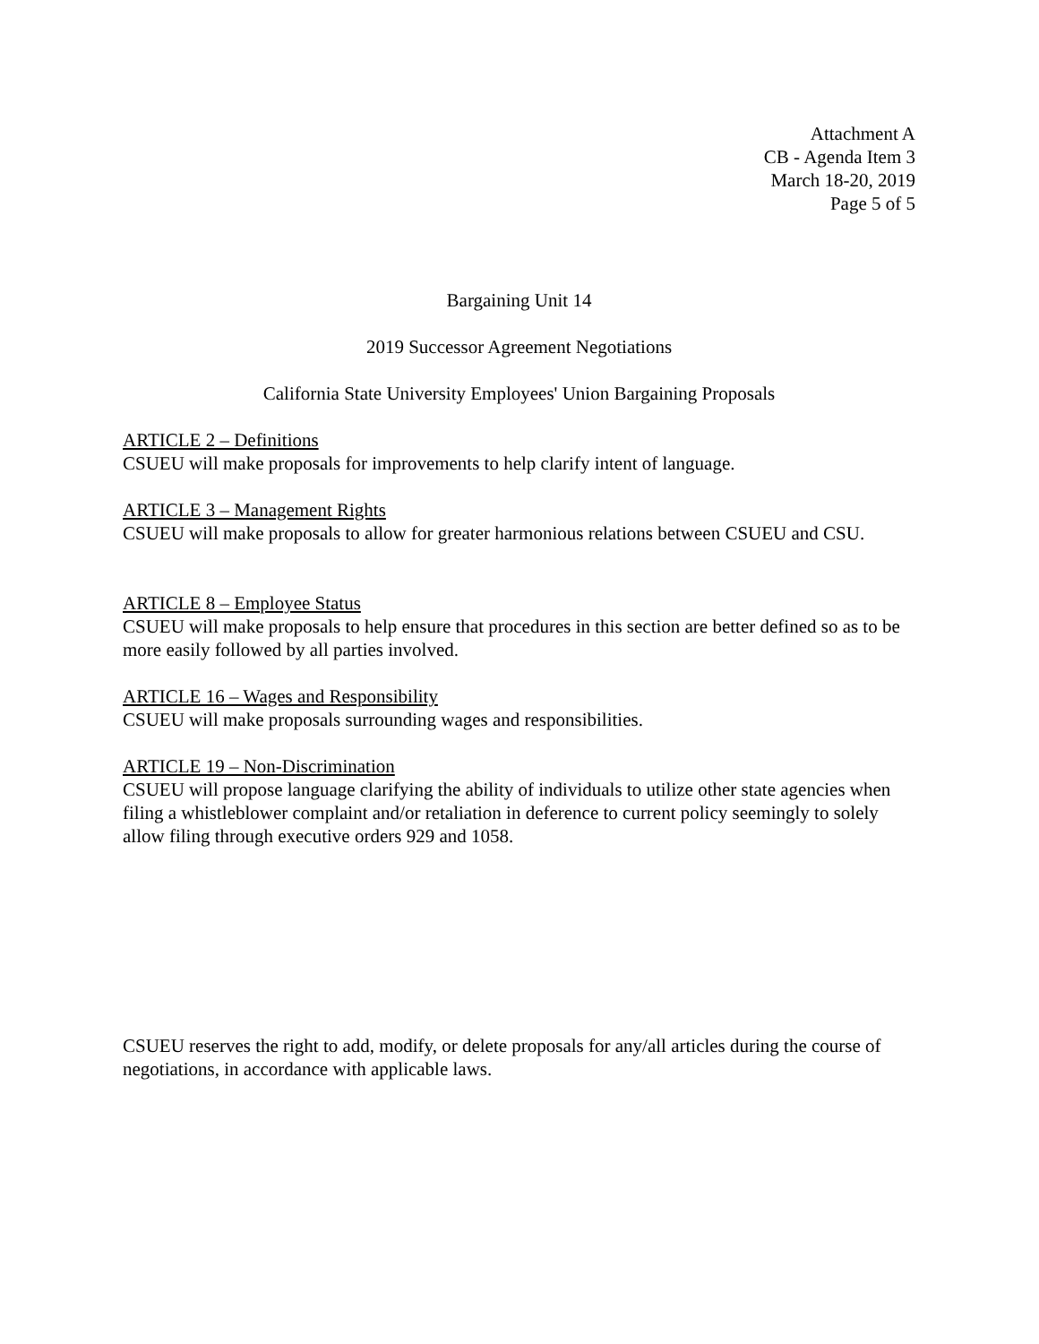Attachment A
CB - Agenda Item 3
March 18-20, 2019
Page 5 of 5
Bargaining Unit 14
2019 Successor Agreement Negotiations
California State University Employees' Union Bargaining Proposals
ARTICLE 2 – Definitions
CSUEU will make proposals for improvements to help clarify intent of language.
ARTICLE 3 – Management Rights
CSUEU will make proposals to allow for greater harmonious relations between CSUEU and CSU.
ARTICLE 8 – Employee Status
CSUEU will make proposals to help ensure that procedures in this section are better defined so as to be more easily followed by all parties involved.
ARTICLE 16 – Wages and Responsibility
CSUEU will make proposals surrounding wages and responsibilities.
ARTICLE 19 – Non-Discrimination
CSUEU will propose language clarifying the ability of individuals to utilize other state agencies when filing a whistleblower complaint and/or retaliation in deference to current policy seemingly to solely allow filing through executive orders 929 and 1058.
CSUEU reserves the right to add, modify, or delete proposals for any/all articles during the course of negotiations, in accordance with applicable laws.